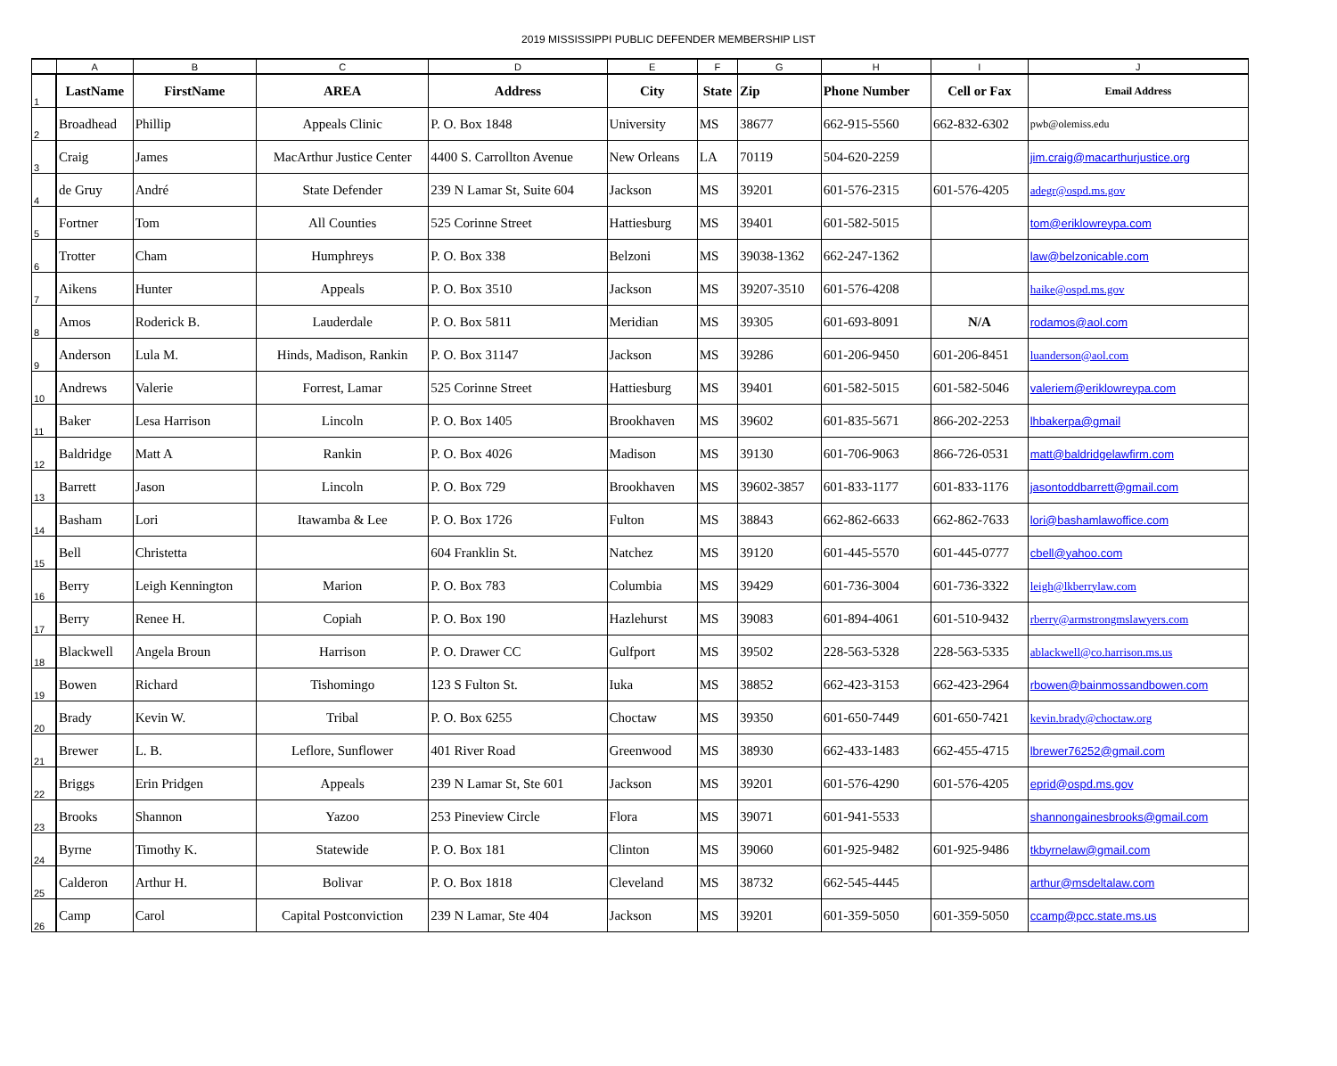2019 MISSISSIPPI PUBLIC DEFENDER MEMBERSHIP LIST
| | A | B | C | D | E | F | G | H | I | J |
| --- | --- | --- | --- | --- | --- | --- | --- | --- | --- | --- |
| 1 | LastName | FirstName | AREA | Address | City | State | Zip | Phone Number | Cell or Fax | Email Address |
| 2 | Broadhead | Phillip | Appeals Clinic | P. O. Box 1848 | University | MS | 38677 | 662-915-5560 | 662-832-6302 | pwb@olemiss.edu |
| 3 | Craig | James | MacArthur Justice Center | 4400 S. Carrollton Avenue | New Orleans | LA | 70119 | 504-620-2259 | | jim.craig@macarthurjustice.org |
| 4 | de Gruy | André | State Defender | 239 N Lamar St, Suite 604 | Jackson | MS | 39201 | 601-576-2315 | 601-576-4205 | adegr@ospd.ms.gov |
| 5 | Fortner | Tom | All Counties | 525 Corinne Street | Hattiesburg | MS | 39401 | 601-582-5015 | | tom@eriklowreypa.com |
| 6 | Trotter | Cham | Humphreys | P. O. Box 338 | Belzoni | MS | 39038-1362 | 662-247-1362 | | law@belzonicable.com |
| 7 | Aikens | Hunter | Appeals | P. O. Box 3510 | Jackson | MS | 39207-3510 | 601-576-4208 | | haike@ospd.ms.gov |
| 8 | Amos | Roderick B. | Lauderdale | P. O. Box 5811 | Meridian | MS | 39305 | 601-693-8091 | N/A | rodamos@aol.com |
| 9 | Anderson | Lula M. | Hinds, Madison, Rankin | P. O. Box 31147 | Jackson | MS | 39286 | 601-206-9450 | 601-206-8451 | luanderson@aol.com |
| 10 | Andrews | Valerie | Forrest, Lamar | 525 Corinne Street | Hattiesburg | MS | 39401 | 601-582-5015 | 601-582-5046 | valeriem@eriklowreypa.com |
| 11 | Baker | Lesa Harrison | Lincoln | P. O. Box 1405 | Brookhaven | MS | 39602 | 601-835-5671 | 866-202-2253 | lhbakerpa@gmail |
| 12 | Baldridge | Matt A | Rankin | P. O. Box 4026 | Madison | MS | 39130 | 601-706-9063 | 866-726-0531 | matt@baldridgelawfirm.com |
| 13 | Barrett | Jason | Lincoln | P. O. Box 729 | Brookhaven | MS | 39602-3857 | 601-833-1177 | 601-833-1176 | jasontoddbarrett@gmail.com |
| 14 | Basham | Lori | Itawamba & Lee | P. O. Box 1726 | Fulton | MS | 38843 | 662-862-6633 | 662-862-7633 | lori@bashamlawoffice.com |
| 15 | Bell | Christetta | | 604 Franklin St. | Natchez | MS | 39120 | 601-445-5570 | 601-445-0777 | cbell@yahoo.com |
| 16 | Berry | Leigh Kennington | Marion | P. O. Box 783 | Columbia | MS | 39429 | 601-736-3004 | 601-736-3322 | leigh@lkberrylaw.com |
| 17 | Berry | Renee H. | Copiah | P. O. Box 190 | Hazlehurst | MS | 39083 | 601-894-4061 | 601-510-9432 | rberry@armstrongmslawyers.com |
| 18 | Blackwell | Angela Broun | Harrison | P. O. Drawer CC | Gulfport | MS | 39502 | 228-563-5328 | 228-563-5335 | ablackwell@co.harrison.ms.us |
| 19 | Bowen | Richard | Tishomingo | 123 S Fulton St. | Iuka | MS | 38852 | 662-423-3153 | 662-423-2964 | rbowen@bainmossandbowen.com |
| 20 | Brady | Kevin W. | Tribal | P. O. Box 6255 | Choctaw | MS | 39350 | 601-650-7449 | 601-650-7421 | kevin.brady@choctaw.org |
| 21 | Brewer | L. B. | Leflore, Sunflower | 401 River Road | Greenwood | MS | 38930 | 662-433-1483 | 662-455-4715 | lbrewer76252@gmail.com |
| 22 | Briggs | Erin Pridgen | Appeals | 239 N Lamar St, Ste 601 | Jackson | MS | 39201 | 601-576-4290 | 601-576-4205 | eprid@ospd.ms.gov |
| 23 | Brooks | Shannon | Yazoo | 253 Pineview Circle | Flora | MS | 39071 | 601-941-5533 | | shannongainesbrooks@gmail.com |
| 24 | Byrne | Timothy K. | Statewide | P. O. Box 181 | Clinton | MS | 39060 | 601-925-9482 | 601-925-9486 | tkbyrnelaw@gmail.com |
| 25 | Calderon | Arthur H. | Bolivar | P. O. Box 1818 | Cleveland | MS | 38732 | 662-545-4445 | | arthur@msdeltalaw.com |
| 26 | Camp | Carol | Capital Postconviction | 239 N Lamar, Ste 404 | Jackson | MS | 39201 | 601-359-5050 | 601-359-5050 | ccamp@pcc.state.ms.us |